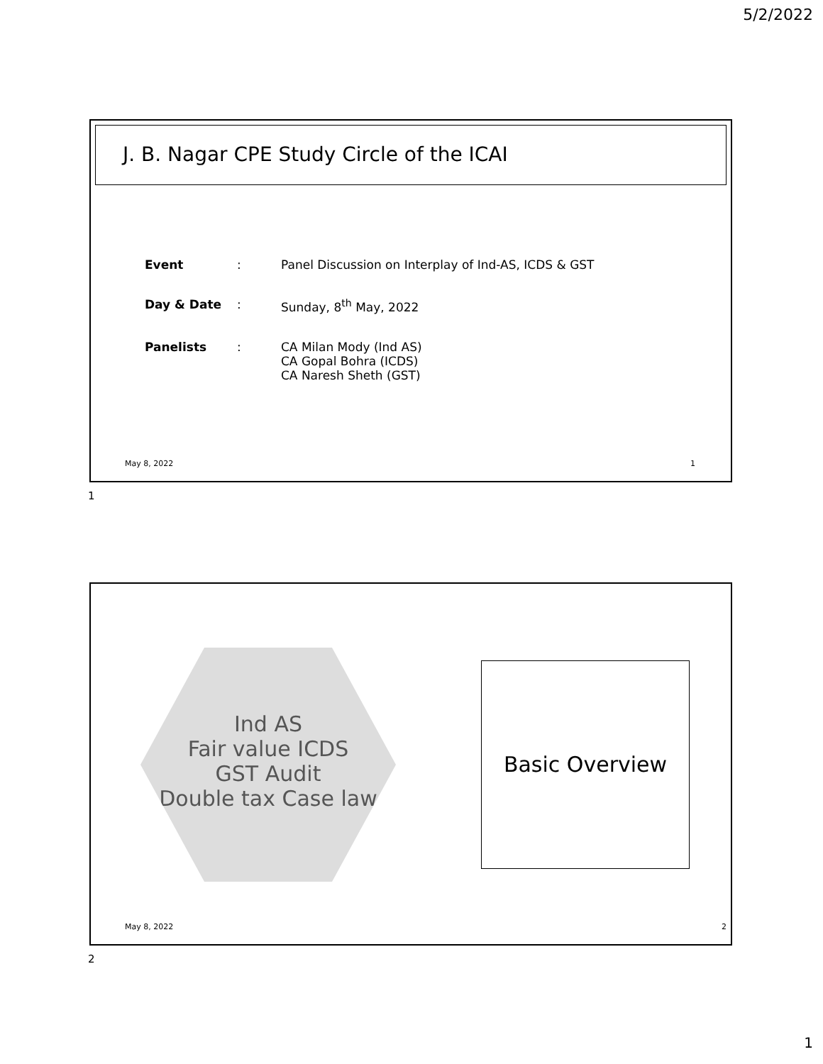5/2/2022
J. B. Nagar CPE Study Circle of the ICAI
| Event | : | Panel Discussion on Interplay of Ind-AS, ICDS & GST |
| Day & Date | : | Sunday, 8<sup>th</sup> May, 2022 |
| Panelists | : | CA Milan Mody (Ind AS) CA Gopal Bohra (ICDS) CA Naresh Sheth (GST) |
May 8, 2022 1
1
Ind AS
Fair value ICDS
GST Audit
Double tax Case law
Basic Overview
May 8, 2022 2
2
1